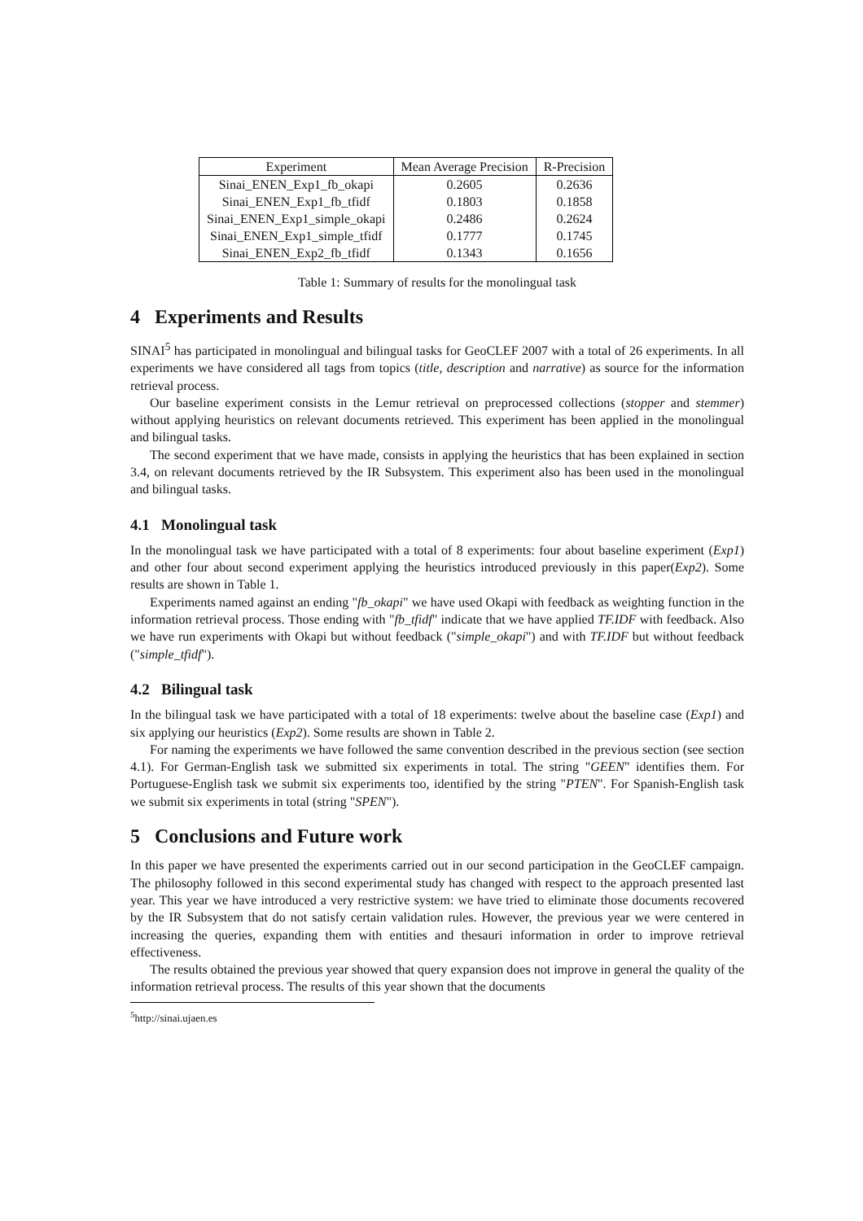| Experiment | Mean Average Precision | R-Precision |
| --- | --- | --- |
| Sinai_ENEN_Exp1_fb_okapi | 0.2605 | 0.2636 |
| Sinai_ENEN_Exp1_fb_tfidf | 0.1803 | 0.1858 |
| Sinai_ENEN_Exp1_simple_okapi | 0.2486 | 0.2624 |
| Sinai_ENEN_Exp1_simple_tfidf | 0.1777 | 0.1745 |
| Sinai_ENEN_Exp2_fb_tfidf | 0.1343 | 0.1656 |
Table 1: Summary of results for the monolingual task
4 Experiments and Results
SINAI<sup>5</sup> has participated in monolingual and bilingual tasks for GeoCLEF 2007 with a total of 26 experiments. In all experiments we have considered all tags from topics (title, description and narrative) as source for the information retrieval process.
Our baseline experiment consists in the Lemur retrieval on preprocessed collections (stopper and stemmer) without applying heuristics on relevant documents retrieved. This experiment has been applied in the monolingual and bilingual tasks.
The second experiment that we have made, consists in applying the heuristics that has been explained in section 3.4, on relevant documents retrieved by the IR Subsystem. This experiment also has been used in the monolingual and bilingual tasks.
4.1 Monolingual task
In the monolingual task we have participated with a total of 8 experiments: four about baseline experiment (Exp1) and other four about second experiment applying the heuristics introduced previously in this paper(Exp2). Some results are shown in Table 1.
Experiments named against an ending "fb_okapi" we have used Okapi with feedback as weighting function in the information retrieval process. Those ending with "fb_tfidf" indicate that we have applied TF.IDF with feedback. Also we have run experiments with Okapi but without feedback ("simple_okapi") and with TF.IDF but without feedback ("simple_tfidf").
4.2 Bilingual task
In the bilingual task we have participated with a total of 18 experiments: twelve about the baseline case (Exp1) and six applying our heuristics (Exp2). Some results are shown in Table 2.
For naming the experiments we have followed the same convention described in the previous section (see section 4.1). For German-English task we submitted six experiments in total. The string "GEEN" identifies them. For Portuguese-English task we submit six experiments too, identified by the string "PTEN". For Spanish-English task we submit six experiments in total (string "SPEN").
5 Conclusions and Future work
In this paper we have presented the experiments carried out in our second participation in the GeoCLEF campaign. The philosophy followed in this second experimental study has changed with respect to the approach presented last year. This year we have introduced a very restrictive system: we have tried to eliminate those documents recovered by the IR Subsystem that do not satisfy certain validation rules. However, the previous year we were centered in increasing the queries, expanding them with entities and thesauri information in order to improve retrieval effectiveness.
The results obtained the previous year showed that query expansion does not improve in general the quality of the information retrieval process. The results of this year shown that the documents
<sup>5</sup> http://sinai.ujaen.es